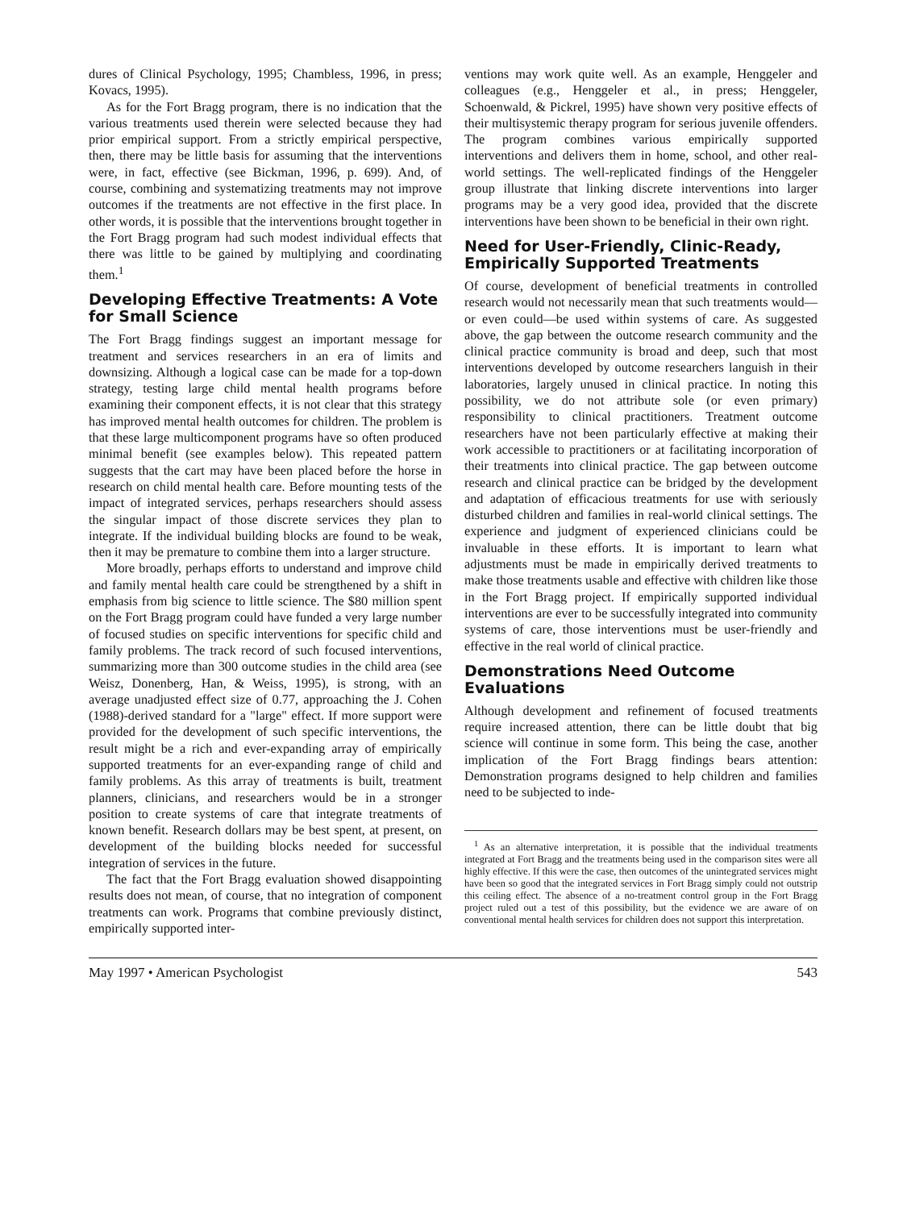dures of Clinical Psychology, 1995; Chambless, 1996, in press; Kovacs, 1995).
As for the Fort Bragg program, there is no indication that the various treatments used therein were selected because they had prior empirical support. From a strictly empirical perspective, then, there may be little basis for assuming that the interventions were, in fact, effective (see Bickman, 1996, p. 699). And, of course, combining and systematizing treatments may not improve outcomes if the treatments are not effective in the first place. In other words, it is possible that the interventions brought together in the Fort Bragg program had such modest individual effects that there was little to be gained by multiplying and coordinating them.<sup>1</sup>
Developing Effective Treatments: A Vote for Small Science
The Fort Bragg findings suggest an important message for treatment and services researchers in an era of limits and downsizing. Although a logical case can be made for a top-down strategy, testing large child mental health programs before examining their component effects, it is not clear that this strategy has improved mental health outcomes for children. The problem is that these large multicomponent programs have so often produced minimal benefit (see examples below). This repeated pattern suggests that the cart may have been placed before the horse in research on child mental health care. Before mounting tests of the impact of integrated services, perhaps researchers should assess the singular impact of those discrete services they plan to integrate. If the individual building blocks are found to be weak, then it may be premature to combine them into a larger structure.
More broadly, perhaps efforts to understand and improve child and family mental health care could be strengthened by a shift in emphasis from big science to little science. The $80 million spent on the Fort Bragg program could have funded a very large number of focused studies on specific interventions for specific child and family problems. The track record of such focused interventions, summarizing more than 300 outcome studies in the child area (see Weisz, Donenberg, Han, & Weiss, 1995), is strong, with an average unadjusted effect size of 0.77, approaching the J. Cohen (1988)-derived standard for a "large" effect. If more support were provided for the development of such specific interventions, the result might be a rich and ever-expanding array of empirically supported treatments for an ever-expanding range of child and family problems. As this array of treatments is built, treatment planners, clinicians, and researchers would be in a stronger position to create systems of care that integrate treatments of known benefit. Research dollars may be best spent, at present, on development of the building blocks needed for successful integration of services in the future.
The fact that the Fort Bragg evaluation showed disappointing results does not mean, of course, that no integration of component treatments can work. Programs that combine previously distinct, empirically supported inter-
ventions may work quite well. As an example, Henggeler and colleagues (e.g., Henggeler et al., in press; Henggeler, Schoenwald, & Pickrel, 1995) have shown very positive effects of their multisystemic therapy program for serious juvenile offenders. The program combines various empirically supported interventions and delivers them in home, school, and other real-world settings. The well-replicated findings of the Henggeler group illustrate that linking discrete interventions into larger programs may be a very good idea, provided that the discrete interventions have been shown to be beneficial in their own right.
Need for User-Friendly, Clinic-Ready, Empirically Supported Treatments
Of course, development of beneficial treatments in controlled research would not necessarily mean that such treatments would—or even could—be used within systems of care. As suggested above, the gap between the outcome research community and the clinical practice community is broad and deep, such that most interventions developed by outcome researchers languish in their laboratories, largely unused in clinical practice. In noting this possibility, we do not attribute sole (or even primary) responsibility to clinical practitioners. Treatment outcome researchers have not been particularly effective at making their work accessible to practitioners or at facilitating incorporation of their treatments into clinical practice. The gap between outcome research and clinical practice can be bridged by the development and adaptation of efficacious treatments for use with seriously disturbed children and families in real-world clinical settings. The experience and judgment of experienced clinicians could be invaluable in these efforts. It is important to learn what adjustments must be made in empirically derived treatments to make those treatments usable and effective with children like those in the Fort Bragg project. If empirically supported individual interventions are ever to be successfully integrated into community systems of care, those interventions must be user-friendly and effective in the real world of clinical practice.
Demonstrations Need Outcome Evaluations
Although development and refinement of focused treatments require increased attention, there can be little doubt that big science will continue in some form. This being the case, another implication of the Fort Bragg findings bears attention: Demonstration programs designed to help children and families need to be subjected to inde-
<sup>1</sup> As an alternative interpretation, it is possible that the individual treatments integrated at Fort Bragg and the treatments being used in the comparison sites were all highly effective. If this were the case, then outcomes of the unintegrated services might have been so good that the integrated services in Fort Bragg simply could not outstrip this ceiling effect. The absence of a no-treatment control group in the Fort Bragg project ruled out a test of this possibility, but the evidence we are aware of on conventional mental health services for children does not support this interpretation.
May 1997 • American Psychologist 543